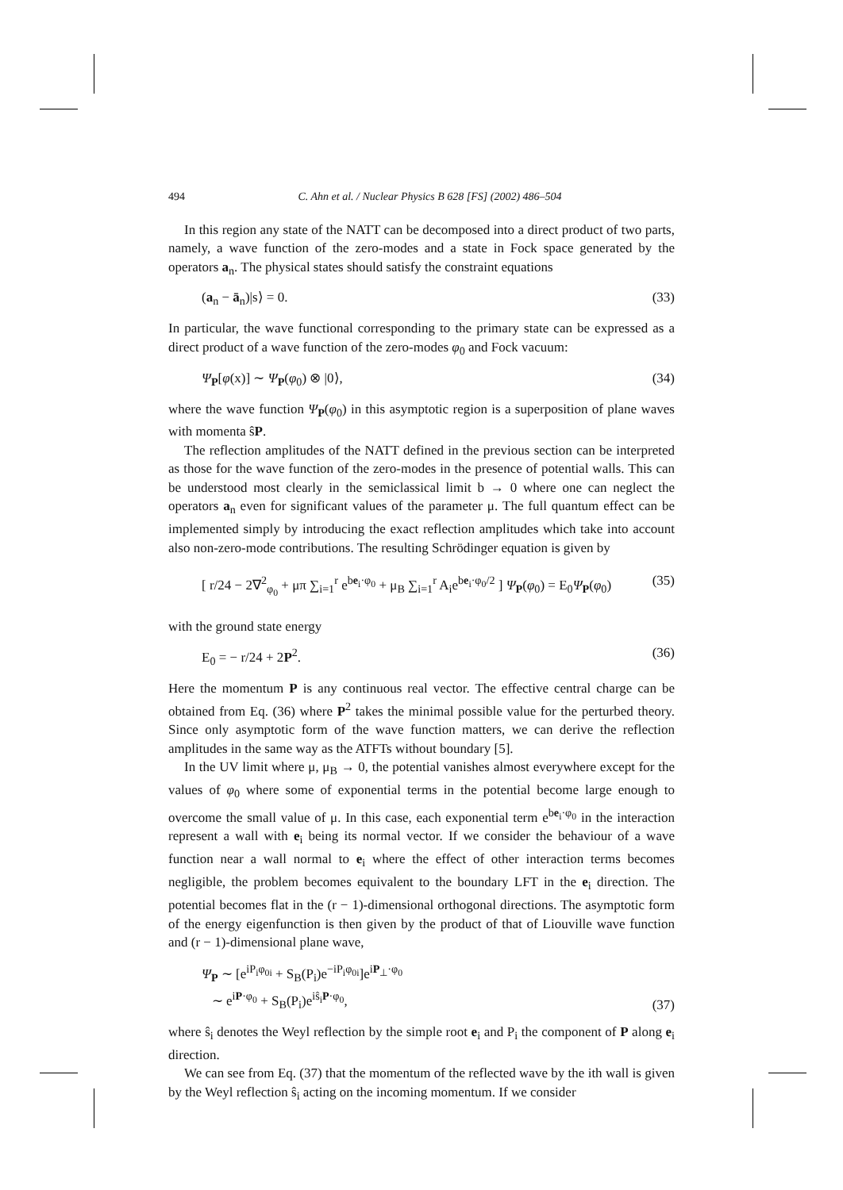494 C. Ahn et al. / Nuclear Physics B 628 [FS] (2002) 486–504
In this region any state of the NATT can be decomposed into a direct product of two parts, namely, a wave function of the zero-modes and a state in Fock space generated by the operators a<sub>n</sub>. The physical states should satisfy the constraint equations
(a<sub>n</sub> − ā<sub>n</sub>)|s⟩ = 0. (33)
In particular, the wave functional corresponding to the primary state can be expressed as a direct product of a wave function of the zero-modes φ<sub>0</sub> and Fock vacuum:
Ψ<sub>P</sub>[φ(x)] ∼ Ψ<sub>P</sub>(φ<sub>0</sub>) ⊗ |0⟩, (34)
where the wave function Ψ<sub>P</sub>(φ<sub>0</sub>) in this asymptotic region is a superposition of plane waves with momenta ŝP.
The reflection amplitudes of the NATT defined in the previous section can be interpreted as those for the wave function of the zero-modes in the presence of potential walls. This can be understood most clearly in the semiclassical limit b → 0 where one can neglect the operators a<sub>n</sub> even for significant values of the parameter μ. The full quantum effect can be implemented simply by introducing the exact reflection amplitudes which take into account also non-zero-mode contributions. The resulting Schrödinger equation is given by
[ r/24 − 2∇<sup>2</sup><sub>φ<sub>0</sub></sub> + μπ ∑<sub>i=1</sub><sup>r</sup> e<sup>be<sub>i</sub>·φ<sub>0</sub></sup> + μ<sub>B</sub> ∑<sub>i=1</sub><sup>r</sup> A<sub>i</sub>e<sup>be<sub>i</sub>·φ<sub>0</sub>/2</sup> ] Ψ<sub>P</sub>(φ<sub>0</sub>) = E<sub>0</sub>Ψ<sub>P</sub>(φ<sub>0</sub>) (35)
with the ground state energy
E<sub>0</sub> = − r/24 + 2P<sup>2</sup>. (36)
Here the momentum P is any continuous real vector. The effective central charge can be obtained from Eq. (36) where P<sup>2</sup> takes the minimal possible value for the perturbed theory. Since only asymptotic form of the wave function matters, we can derive the reflection amplitudes in the same way as the ATFTs without boundary [5].
In the UV limit where μ, μ<sub>B</sub> → 0, the potential vanishes almost everywhere except for the values of φ<sub>0</sub> where some of exponential terms in the potential become large enough to overcome the small value of μ. In this case, each exponential term e<sup>be<sub>i</sub>·φ<sub>0</sub></sup> in the interaction represent a wall with e<sub>i</sub> being its normal vector. If we consider the behaviour of a wave function near a wall normal to e<sub>i</sub> where the effect of other interaction terms becomes negligible, the problem becomes equivalent to the boundary LFT in the e<sub>i</sub> direction. The potential becomes flat in the (r − 1)-dimensional orthogonal directions. The asymptotic form of the energy eigenfunction is then given by the product of that of Liouville wave function and (r − 1)-dimensional plane wave,
Ψ<sub>P</sub> ∼ [e<sup>iP<sub>i</sub>φ<sub>0i</sub></sup> + S<sub>B</sub>(P<sub>i</sub>)e<sup>−iP<sub>i</sub>φ<sub>0i</sub></sup>]e<sup>iP<sub>⊥</sub>·φ<sub>0</sub></sup>
∼ e<sup>iP·φ<sub>0</sub></sup> + S<sub>B</sub>(P<sub>i</sub>)e<sup>iŝ<sub>i</sub>P·φ<sub>0</sub></sup>, (37)
where ŝ<sub>i</sub> denotes the Weyl reflection by the simple root e<sub>i</sub> and P<sub>i</sub> the component of P along e<sub>i</sub> direction.
We can see from Eq. (37) that the momentum of the reflected wave by the ith wall is given by the Weyl reflection ŝ<sub>i</sub> acting on the incoming momentum. If we consider